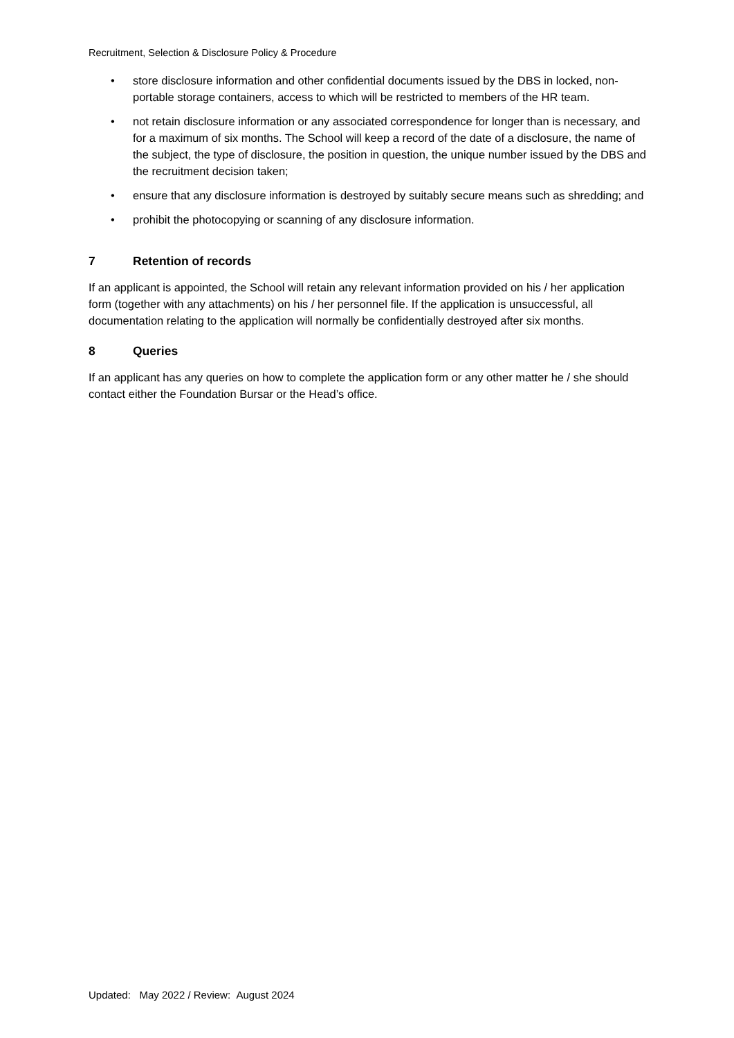Recruitment, Selection & Disclosure Policy & Procedure
• store disclosure information and other confidential documents issued by the DBS in locked, non-portable storage containers, access to which will be restricted to members of the HR team.
• not retain disclosure information or any associated correspondence for longer than is necessary, and for a maximum of six months. The School will keep a record of the date of a disclosure, the name of the subject, the type of disclosure, the position in question, the unique number issued by the DBS and the recruitment decision taken;
• ensure that any disclosure information is destroyed by suitably secure means such as shredding; and
• prohibit the photocopying or scanning of any disclosure information.
7 Retention of records
If an applicant is appointed, the School will retain any relevant information provided on his / her application form (together with any attachments) on his / her personnel file. If the application is unsuccessful, all documentation relating to the application will normally be confidentially destroyed after six months.
8 Queries
If an applicant has any queries on how to complete the application form or any other matter he / she should contact either the Foundation Bursar or the Head’s office.
Updated: May 2022 / Review: August 2024